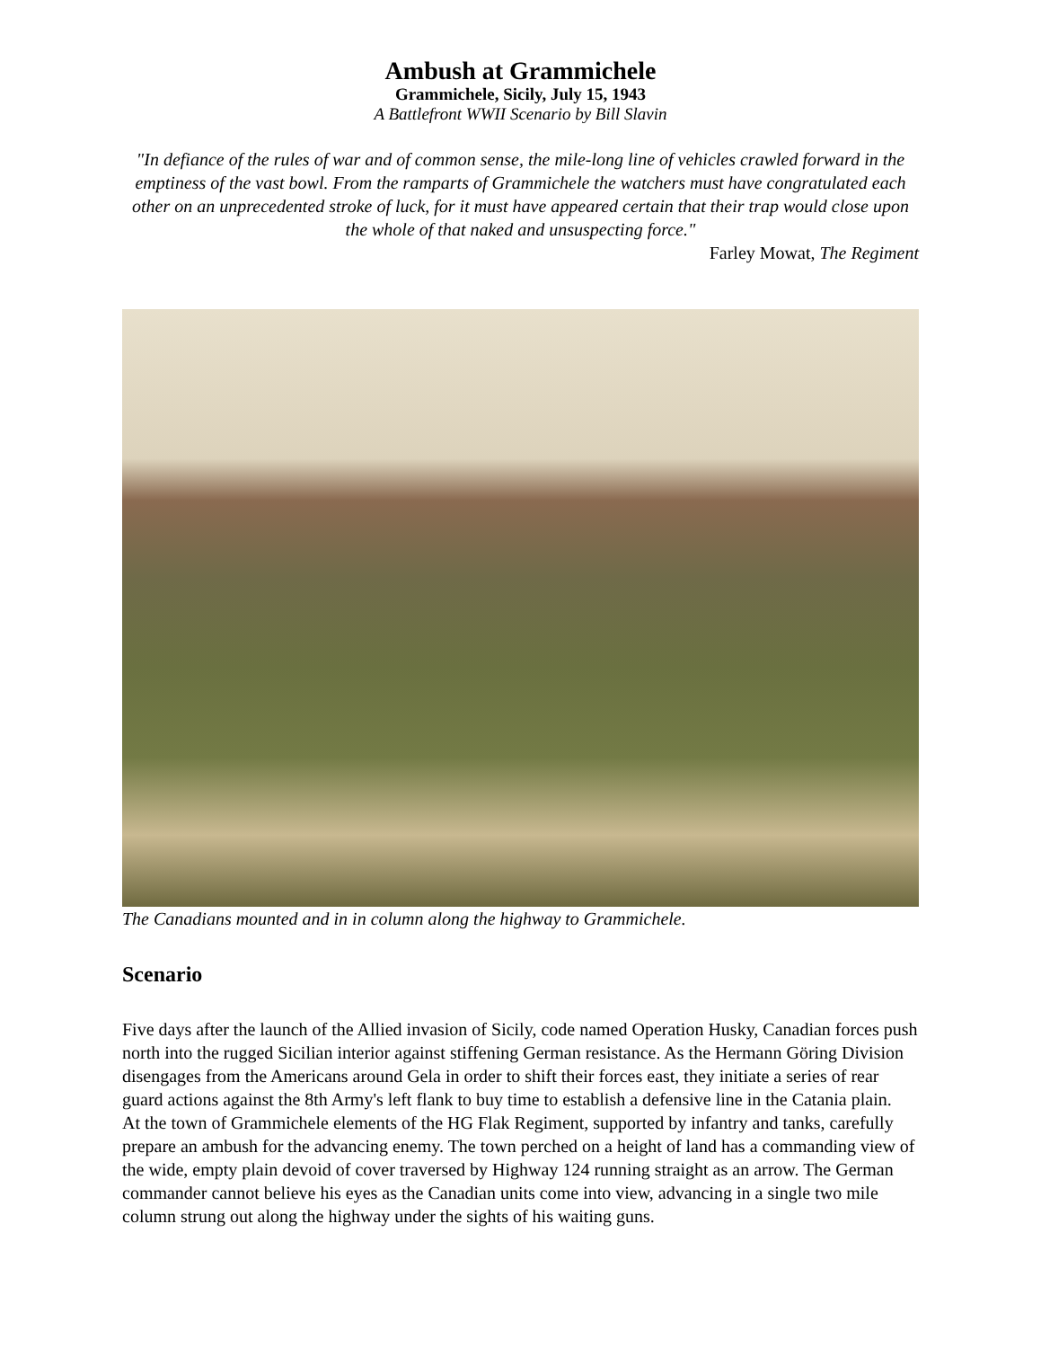Ambush at Grammichele
Grammichele, Sicily, July 15, 1943
A Battlefront WWII Scenario by Bill Slavin
"In defiance of the rules of war and of common sense, the mile-long line of vehicles crawled forward in the emptiness of the vast bowl. From the ramparts of Grammichele the watchers must have congratulated each other on an unprecedented stroke of luck, for it must have appeared certain that their trap would close upon the whole of that naked and unsuspecting force."
Farley Mowat, The Regiment
The Canadians mounted and in in column along the highway to Grammichele.
Scenario
Five days after the launch of the Allied invasion of Sicily, code named Operation Husky, Canadian forces push north into the rugged Sicilian interior against stiffening German resistance. As the Hermann Göring Division disengages from the Americans around Gela in order to shift their forces east, they initiate a series of rear guard actions against the 8th Army's left flank to buy time to establish a defensive line in the Catania plain.
At the town of Grammichele elements of the HG Flak Regiment, supported by infantry and tanks, carefully prepare an ambush for the advancing enemy. The town perched on a height of land has a commanding view of the wide, empty plain devoid of cover traversed by Highway 124 running straight as an arrow. The German commander cannot believe his eyes as the Canadian units come into view, advancing in a single two mile column strung out along the highway under the sights of his waiting guns.